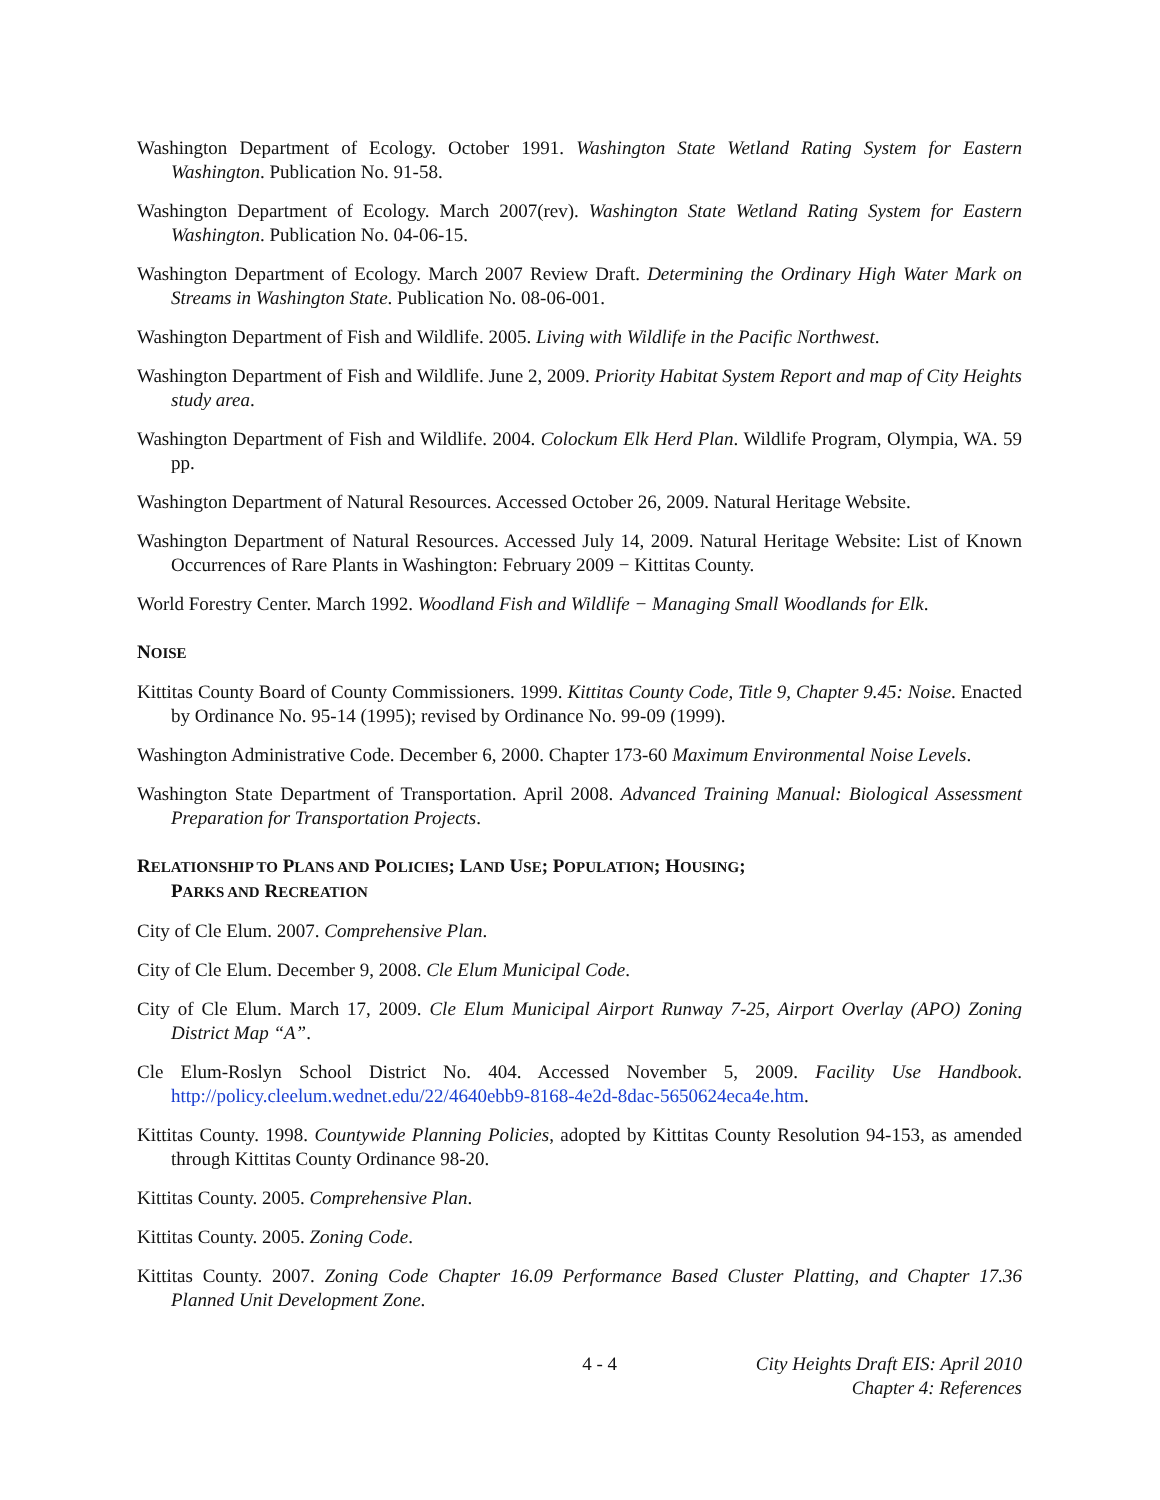Washington Department of Ecology. October 1991. Washington State Wetland Rating System for Eastern Washington. Publication No. 91-58.
Washington Department of Ecology. March 2007(rev). Washington State Wetland Rating System for Eastern Washington. Publication No. 04-06-15.
Washington Department of Ecology. March 2007 Review Draft. Determining the Ordinary High Water Mark on Streams in Washington State. Publication No. 08-06-001.
Washington Department of Fish and Wildlife. 2005. Living with Wildlife in the Pacific Northwest.
Washington Department of Fish and Wildlife. June 2, 2009. Priority Habitat System Report and map of City Heights study area.
Washington Department of Fish and Wildlife. 2004. Colockum Elk Herd Plan. Wildlife Program, Olympia, WA. 59 pp.
Washington Department of Natural Resources. Accessed October 26, 2009. Natural Heritage Website.
Washington Department of Natural Resources. Accessed July 14, 2009. Natural Heritage Website: List of Known Occurrences of Rare Plants in Washington: February 2009 − Kittitas County.
World Forestry Center. March 1992. Woodland Fish and Wildlife − Managing Small Woodlands for Elk.
NOISE
Kittitas County Board of County Commissioners. 1999. Kittitas County Code, Title 9, Chapter 9.45: Noise. Enacted by Ordinance No. 95-14 (1995); revised by Ordinance No. 99-09 (1999).
Washington Administrative Code. December 6, 2000. Chapter 173-60 Maximum Environmental Noise Levels.
Washington State Department of Transportation. April 2008. Advanced Training Manual: Biological Assessment Preparation for Transportation Projects.
RELATIONSHIP TO PLANS AND POLICIES; LAND USE; POPULATION; HOUSING;
PARKS AND RECREATION
City of Cle Elum. 2007. Comprehensive Plan.
City of Cle Elum. December 9, 2008. Cle Elum Municipal Code.
City of Cle Elum. March 17, 2009. Cle Elum Municipal Airport Runway 7-25, Airport Overlay (APO) Zoning District Map “A”.
Cle Elum-Roslyn School District No. 404. Accessed November 5, 2009. Facility Use Handbook. http://policy.cleelum.wednet.edu/22/4640ebb9-8168-4e2d-8dac-5650624eca4e.htm.
Kittitas County. 1998. Countywide Planning Policies, adopted by Kittitas County Resolution 94-153, as amended through Kittitas County Ordinance 98-20.
Kittitas County. 2005. Comprehensive Plan.
Kittitas County. 2005. Zoning Code.
Kittitas County. 2007. Zoning Code Chapter 16.09 Performance Based Cluster Platting, and Chapter 17.36 Planned Unit Development Zone.
4 - 4 City Heights Draft EIS: April 2010
Chapter 4: References